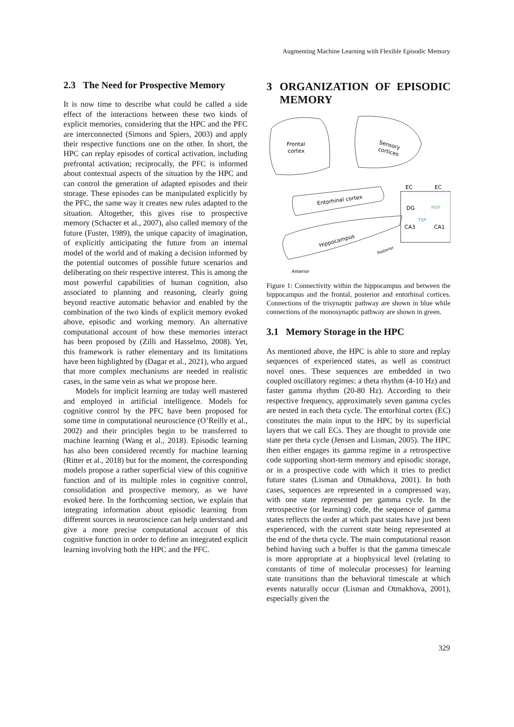Augmenting Machine Learning with Flexible Episodic Memory
2.3 The Need for Prospective Memory
It is now time to describe what could be called a side effect of the interactions between these two kinds of explicit memories, considering that the HPC and the PFC are interconnected (Simons and Spiers, 2003) and apply their respective functions one on the other. In short, the HPC can replay episodes of cortical activation, including prefrontal activation; reciprocally, the PFC is informed about contextual aspects of the situation by the HPC and can control the generation of adapted episodes and their storage. These episodes can be manipulated explicitly by the PFC, the same way it creates new rules adapted to the situation. Altogether, this gives rise to prospective memory (Schacter et al., 2007), also called memory of the future (Fuster, 1989), the unique capacity of imagination, of explicitly anticipating the future from an internal model of the world and of making a decision informed by the potential outcomes of possible future scenarios and deliberating on their respective interest. This is among the most powerful capabilities of human cognition, also associated to planning and reasoning, clearly going beyond reactive automatic behavior and enabled by the combination of the two kinds of explicit memory evoked above, episodic and working memory. An alternative computational account of how these memories interact has been proposed by (Zilli and Hasselmo, 2008). Yet, this framework is rather elementary and its limitations have been highlighted by (Dagar et al., 2021), who argued that more complex mechanisms are needed in realistic cases, in the same vein as what we propose here.
Models for implicit learning are today well mastered and employed in artificial intelligence. Models for cognitive control by the PFC have been proposed for some time in computational neuroscience (O’Reilly et al., 2002) and their principles begin to be transferred to machine learning (Wang et al., 2018). Episodic learning has also been considered recently for machine learning (Ritter et al., 2018) but for the moment, the corresponding models propose a rather superficial view of this cognitive function and of its multiple roles in cognitive control, consolidation and prospective memory, as we have evoked here. In the forthcoming section, we explain that integrating information about episodic learning from different sources in neuroscience can help understand and give a more precise computational account of this cognitive function in order to define an integrated explicit learning involving both the HPC and the PFC.
3 ORGANIZATION OF EPISODIC MEMORY
Frontal
cortex
Sensory
cortices
Entorhinal cortex
Hippocampus
EC
EC
DG
CA3
CA1
TSP
MSP
Posterior
Anterior
Figure 1: Connectivity within the hippocampus and between the hippocampus and the frontal, posterior and entorhinal cortices. Connections of the trisynaptic pathway are shown in blue while connections of the monosynaptic pathway are shown in green.
3.1 Memory Storage in the HPC
As mentioned above, the HPC is able to store and replay sequences of experienced states, as well as construct novel ones. These sequences are embedded in two coupled oscillatory regimes: a theta rhythm (4-10 Hz) and faster gamma rhythm (20-80 Hz). According to their respective frequency, approximately seven gamma cycles are nested in each theta cycle. The entorhinal cortex (EC) constitutes the main input to the HPC by its superficial layers that we call ECs. They are thought to provide one state per theta cycle (Jensen and Lisman, 2005). The HPC then either engages its gamma regime in a retrospective code supporting short-term memory and episodic storage, or in a prospective code with which it tries to predict future states (Lisman and Otmakhova, 2001). In both cases, sequences are represented in a compressed way, with one state represented per gamma cycle. In the retrospective (or learning) code, the sequence of gamma states reflects the order at which past states have just been experienced, with the current state being represented at the end of the theta cycle. The main computational reason behind having such a buffer is that the gamma timescale is more appropriate at a biophysical level (relating to constants of time of molecular processes) for learning state transitions than the behavioral timescale at which events naturally occur (Lisman and Otmakhova, 2001), especially given the
329